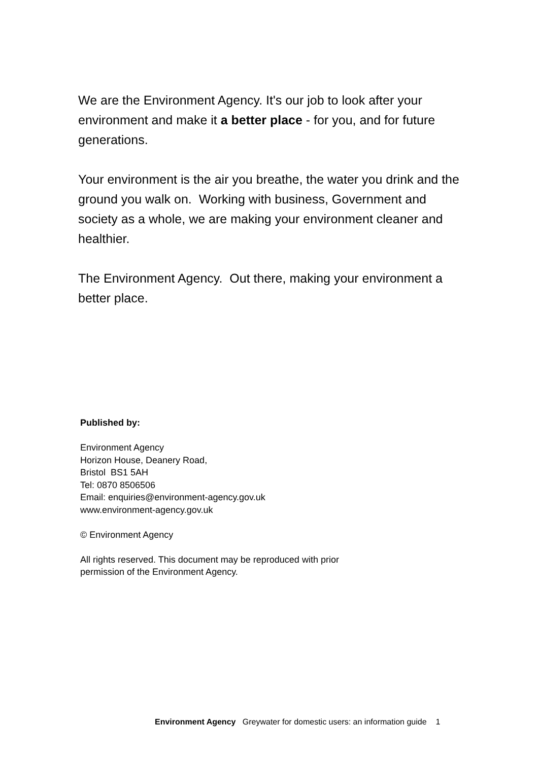We are the Environment Agency. It's our job to look after your environment and make it a better place - for you, and for future generations.
Your environment is the air you breathe, the water you drink and the ground you walk on. Working with business, Government and society as a whole, we are making your environment cleaner and healthier.
The Environment Agency. Out there, making your environment a better place.
Published by:
Environment Agency
Horizon House, Deanery Road,
Bristol BS1 5AH
Tel: 0870 8506506
Email: enquiries@environment-agency.gov.uk
www.environment-agency.gov.uk
© Environment Agency
All rights reserved. This document may be reproduced with prior permission of the Environment Agency.
Environment Agency Greywater for domestic users: an information guide 1